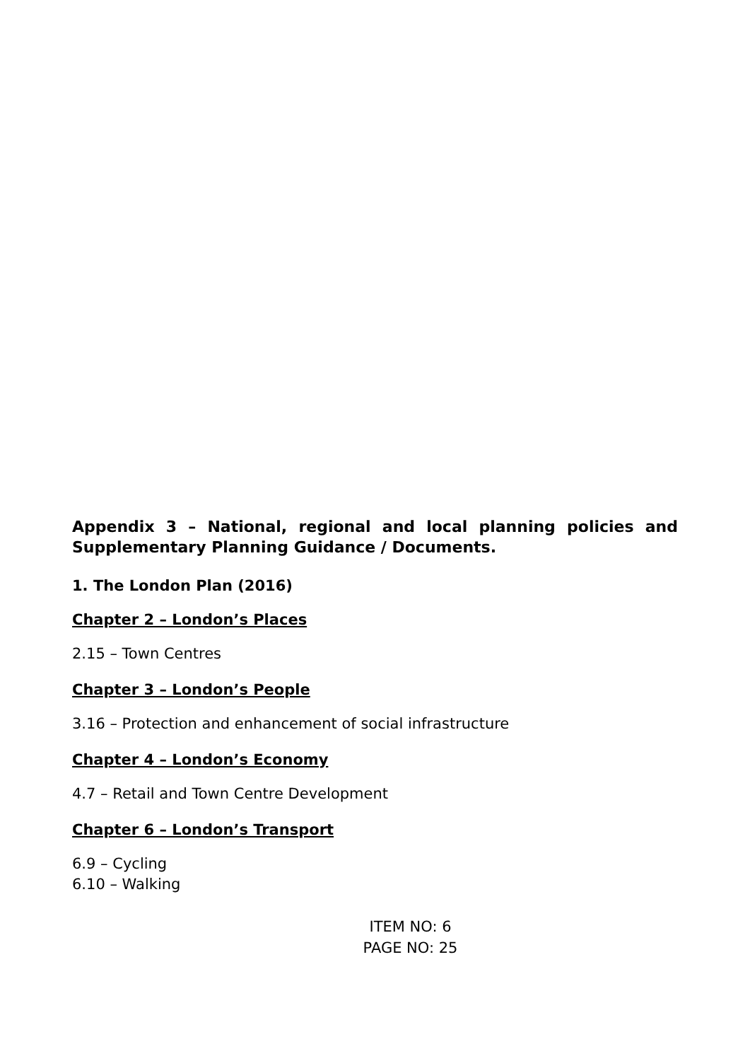Appendix 3 – National, regional and local planning policies and Supplementary Planning Guidance / Documents.
1. The London Plan (2016)
Chapter 2 – London’s Places
2.15 – Town Centres
Chapter 3 – London’s People
3.16 – Protection and enhancement of social infrastructure
Chapter 4 – London’s Economy
4.7 – Retail and Town Centre Development
Chapter 6 – London’s Transport
6.9 – Cycling
6.10 – Walking
ITEM NO: 6
PAGE NO: 25